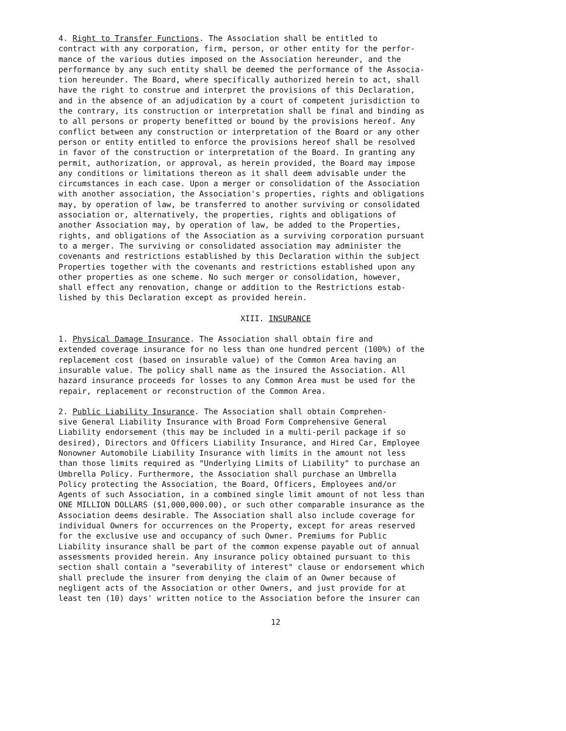4. Right to Transfer Functions. The Association shall be entitled to contract with any corporation, firm, person, or other entity for the perfor- mance of the various duties imposed on the Association hereunder, and the performance by any such entity shall be deemed the performance of the Associa- tion hereunder. The Board, where specifically authorized herein to act, shall have the right to construe and interpret the provisions of this Declaration, and in the absence of an adjudication by a court of competent jurisdiction to the contrary, its construction or interpretation shall be final and binding as to all persons or property benefitted or bound by the provisions hereof. Any conflict between any construction or interpretation of the Board or any other person or entity entitled to enforce the provisions hereof shall be resolved in favor of the construction or interpretation of the Board. In granting any permit, authorization, or approval, as herein provided, the Board may impose any conditions or limitations thereon as it shall deem advisable under the circumstances in each case. Upon a merger or consolidation of the Association with another association, the Association's properties, rights and obligations may, by operation of law, be transferred to another surviving or consolidated association or, alternatively, the properties, rights and obligations of another Association may, by operation of law, be added to the Properties, rights, and obligations of the Association as a surviving corporation pursuant to a merger. The surviving or consolidated association may administer the covenants and restrictions established by this Declaration within the subject Properties together with the covenants and restrictions established upon any other properties as one scheme. No such merger or consolidation, however, shall effect any renovation, change or addition to the Restrictions estab- lished by this Declaration except as provided herein.
XIII. INSURANCE
1. Physical Damage Insurance. The Association shall obtain fire and extended coverage insurance for no less than one hundred percent (100%) of the replacement cost (based on insurable value) of the Common Area having an insurable value. The policy shall name as the insured the Association. All hazard insurance proceeds for losses to any Common Area must be used for the repair, replacement or reconstruction of the Common Area.
2. Public Liability Insurance. The Association shall obtain Comprehen- sive General Liability Insurance with Broad Form Comprehensive General Liability endorsement (this may be included in a multi-peril package if so desired), Directors and Officers Liability Insurance, and Hired Car, Employee Nonowner Automobile Liability Insurance with limits in the amount not less than those limits required as "Underlying Limits of Liability" to purchase an Umbrella Policy. Furthermore, the Association shall purchase an Umbrella Policy protecting the Association, the Board, Officers, Employees and/or Agents of such Association, in a combined single limit amount of not less than ONE MILLION DOLLARS ($1,000,000.00), or such other comparable insurance as the Association deems desirable. The Association shall also include coverage for individual Owners for occurrences on the Property, except for areas reserved for the exclusive use and occupancy of such Owner. Premiums for Public Liability insurance shall be part of the common expense payable out of annual assessments provided herein. Any insurance policy obtained pursuant to this section shall contain a "severability of interest" clause or endorsement which shall preclude the insurer from denying the claim of an Owner because of negligent acts of the Association or other Owners, and just provide for at least ten (10) days' written notice to the Association before the insurer can
12